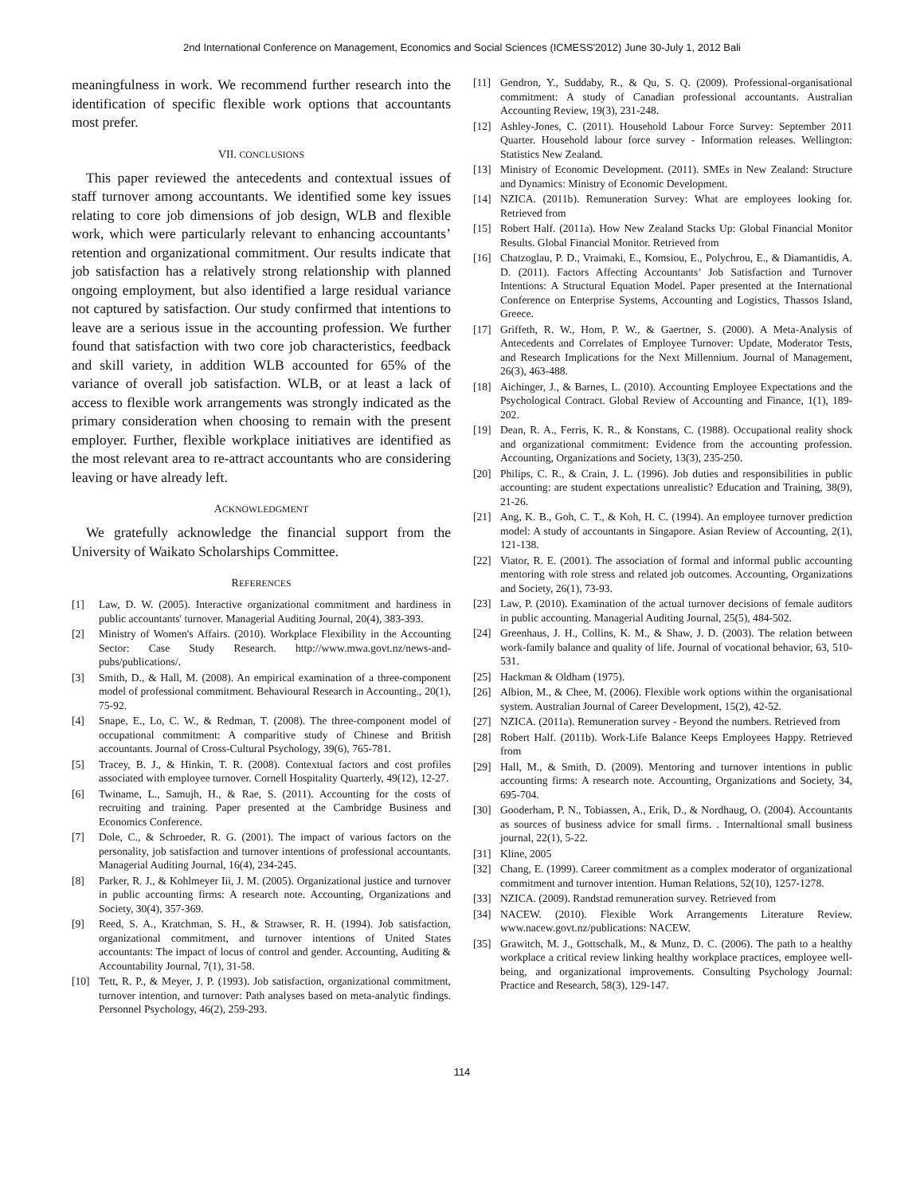2nd International Conference on Management, Economics and Social Sciences (ICMESS'2012) June 30-July 1, 2012 Bali
meaningfulness in work. We recommend further research into the identification of specific flexible work options that accountants most prefer.
VII. CONCLUSIONS
This paper reviewed the antecedents and contextual issues of staff turnover among accountants. We identified some key issues relating to core job dimensions of job design, WLB and flexible work, which were particularly relevant to enhancing accountants’ retention and organizational commitment. Our results indicate that job satisfaction has a relatively strong relationship with planned ongoing employment, but also identified a large residual variance not captured by satisfaction. Our study confirmed that intentions to leave are a serious issue in the accounting profession. We further found that satisfaction with two core job characteristics, feedback and skill variety, in addition WLB accounted for 65% of the variance of overall job satisfaction. WLB, or at least a lack of access to flexible work arrangements was strongly indicated as the primary consideration when choosing to remain with the present employer. Further, flexible workplace initiatives are identified as the most relevant area to re-attract accountants who are considering leaving or have already left.
ACKNOWLEDGMENT
We gratefully acknowledge the financial support from the University of Waikato Scholarships Committee.
REFERENCES
[1] Law, D. W. (2005). Interactive organizational commitment and hardiness in public accountants' turnover. Managerial Auditing Journal, 20(4), 383-393.
[2] Ministry of Women's Affairs. (2010). Workplace Flexibility in the Accounting Sector: Case Study Research. http://www.mwa.govt.nz/news-and-pubs/publications/.
[3] Smith, D., & Hall, M. (2008). An empirical examination of a three-component model of professional commitment. Behavioural Research in Accounting., 20(1), 75-92.
[4] Snape, E., Lo, C. W., & Redman, T. (2008). The three-component model of occupational commitment: A comparitive study of Chinese and British accountants. Journal of Cross-Cultural Psychology, 39(6), 765-781.
[5] Tracey, B. J., & Hinkin, T. R. (2008). Contextual factors and cost profiles associated with employee turnover. Cornell Hospitality Quarterly, 49(12), 12-27.
[6] Twiname, L., Samujh, H., & Rae, S. (2011). Accounting for the costs of recruiting and training. Paper presented at the Cambridge Business and Economics Conference.
[7] Dole, C., & Schroeder, R. G. (2001). The impact of various factors on the personality, job satisfaction and turnover intentions of professional accountants. Managerial Auditing Journal, 16(4), 234-245.
[8] Parker, R. J., & Kohlmeyer Iii, J. M. (2005). Organizational justice and turnover in public accounting firms: A research note. Accounting, Organizations and Society, 30(4), 357-369.
[9] Reed, S. A., Kratchman, S. H., & Strawser, R. H. (1994). Job satisfaction, organizational commitment, and turnover intentions of United States accountants: The impact of locus of control and gender. Accounting, Auditing & Accountability Journal, 7(1), 31-58.
[10] Tett, R. P., & Meyer, J. P. (1993). Job satisfaction, organizational commitment, turnover intention, and turnover: Path analyses based on meta-analytic findings. Personnel Psychology, 46(2), 259-293.
[11] Gendron, Y., Suddaby, R., & Qu, S. Q. (2009). Professional-organisational commitment: A study of Canadian professional accountants. Australian Accounting Review, 19(3), 231-248.
[12] Ashley-Jones, C. (2011). Household Labour Force Survey: September 2011 Quarter. Household labour force survey - Information releases. Wellington: Statistics New Zealand.
[13] Ministry of Economic Development. (2011). SMEs in New Zealand: Structure and Dynamics: Ministry of Economic Development.
[14] NZICA. (2011b). Remuneration Survey: What are employees looking for. Retrieved from
[15] Robert Half. (2011a). How New Zealand Stacks Up: Global Financial Monitor Results. Global Financial Monitor. Retrieved from
[16] Chatzoglau, P. D., Vraimaki, E., Komsiou, E., Polychrou, E., & Diamantidis, A. D. (2011). Factors Affecting Accountants’ Job Satisfaction and Turnover Intentions: A Structural Equation Model. Paper presented at the International Conference on Enterprise Systems, Accounting and Logistics, Thassos Island, Greece.
[17] Griffeth, R. W., Hom, P. W., & Gaertner, S. (2000). A Meta-Analysis of Antecedents and Correlates of Employee Turnover: Update, Moderator Tests, and Research Implications for the Next Millennium. Journal of Management, 26(3), 463-488.
[18] Aichinger, J., & Barnes, L. (2010). Accounting Employee Expectations and the Psychological Contract. Global Review of Accounting and Finance, 1(1), 189-202.
[19] Dean, R. A., Ferris, K. R., & Konstans, C. (1988). Occupational reality shock and organizational commitment: Evidence from the accounting profession. Accounting, Organizations and Society, 13(3), 235-250.
[20] Philips, C. R., & Crain, J. L. (1996). Job duties and responsibilities in public accounting: are student expectations unrealistic? Education and Training, 38(9), 21-26.
[21] Ang, K. B., Goh, C. T., & Koh, H. C. (1994). An employee turnover prediction model: A study of accountants in Singapore. Asian Review of Accounting, 2(1), 121-138.
[22] Viator, R. E. (2001). The association of formal and informal public accounting mentoring with role stress and related job outcomes. Accounting, Organizations and Society, 26(1), 73-93.
[23] Law, P. (2010). Examination of the actual turnover decisions of female auditors in public accounting. Managerial Auditing Journal, 25(5), 484-502.
[24] Greenhaus, J. H., Collins, K. M., & Shaw, J. D. (2003). The relation between work-family balance and quality of life. Journal of vocational behavior, 63, 510-531.
[25] Hackman & Oldham (1975).
[26] Albion, M., & Chee, M. (2006). Flexible work options within the organisational system. Australian Journal of Career Development, 15(2), 42-52.
[27] NZICA. (2011a). Remuneration survey - Beyond the numbers. Retrieved from
[28] Robert Half. (2011b). Work-Life Balance Keeps Employees Happy. Retrieved from
[29] Hall, M., & Smith, D. (2009). Mentoring and turnover intentions in public accounting firms: A research note. Accounting, Organizations and Society, 34, 695-704.
[30] Gooderham, P. N., Tobiassen, A., Erik, D., & Nordhaug, O. (2004). Accountants as sources of business advice for small firms. . Internaltional small business journal, 22(1), 5-22.
[31] Kline, 2005
[32] Chang, E. (1999). Career commitment as a complex moderator of organizational commitment and turnover intention. Human Relations, 52(10), 1257-1278.
[33] NZICA. (2009). Randstad remuneration survey. Retrieved from
[34] NACEW. (2010). Flexible Work Arrangements Literature Review. www.nacew.govt.nz/publications: NACEW.
[35] Grawitch, M. J., Gottschalk, M., & Munz, D. C. (2006). The path to a healthy workplace a critical review linking healthy workplace practices, employee well-being, and organizational improvements. Consulting Psychology Journal: Practice and Research, 58(3), 129-147.
114